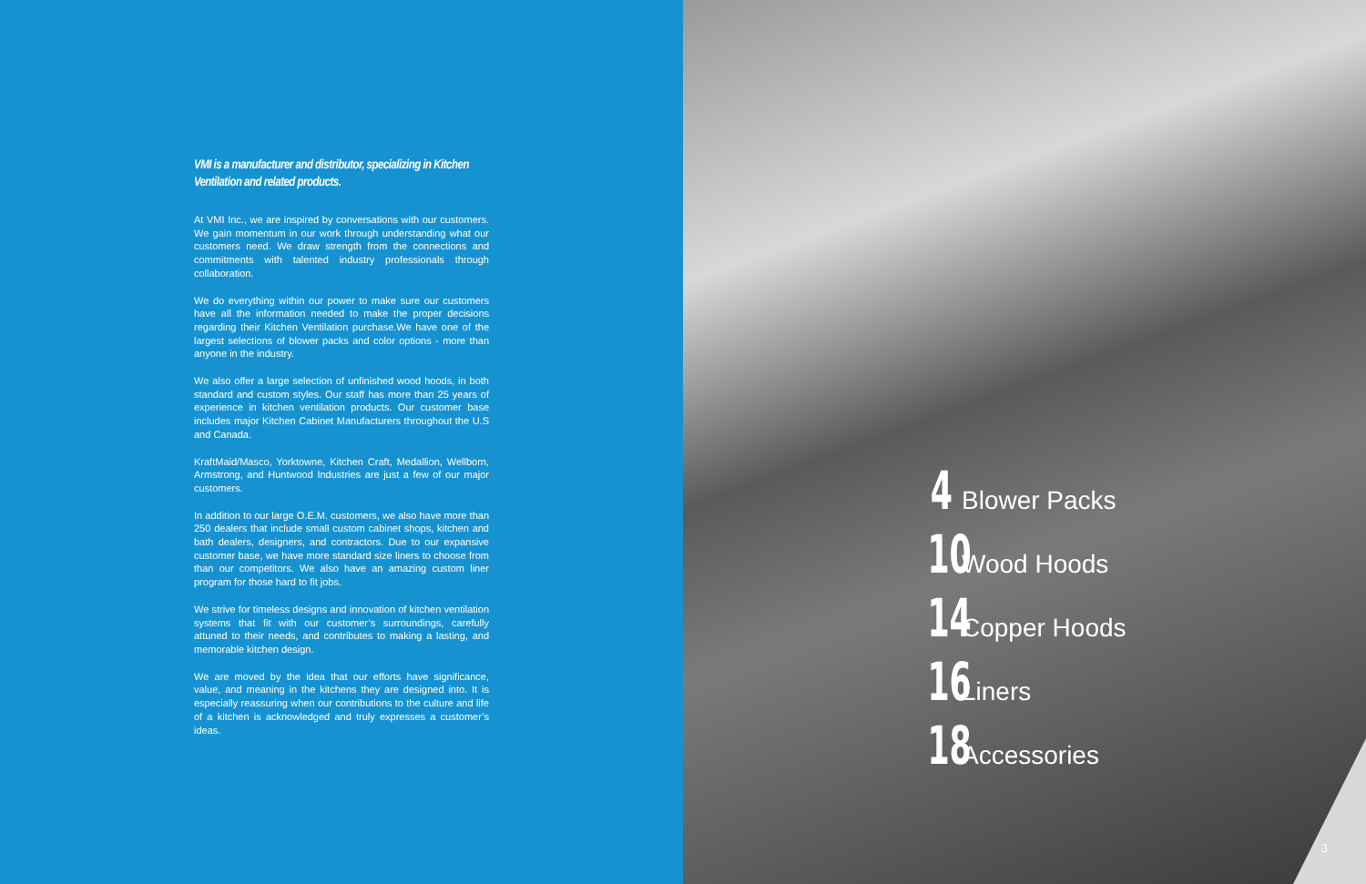VMI is a manufacturer and distributor, specializing in Kitchen Ventilation and related products.
At VMI Inc., we are inspired by conversations with our customers. We gain momentum in our work through understanding what our customers need. We draw strength from the connections and commitments with talented industry professionals through collaboration.
We do everything within our power to make sure our customers have all the information needed to make the proper decisions regarding their Kitchen Ventilation purchase.We have one of the largest selections of blower packs and color options - more than anyone in the industry.
We also offer a large selection of unfinished wood hoods, in both standard and custom styles. Our staff has more than 25 years of experience in kitchen ventilation products. Our customer base includes major Kitchen Cabinet Manufacturers throughout the U.S and Canada.
KraftMaid/Masco, Yorktowne, Kitchen Craft, Medallion, Wellborn, Armstrong, and Huntwood Industries are just a few of our major customers.
In addition to our large O.E.M. customers, we also have more than 250 dealers that include small custom cabinet shops, kitchen and bath dealers, designers, and contractors. Due to our expansive customer base, we have more standard size liners to choose from than our competitors. We also have an amazing custom liner program for those hard to fit jobs.
We strive for timeless designs and innovation of kitchen ventilation systems that fit with our customer’s surroundings, carefully attuned to their needs, and contributes to making a lasting, and memorable kitchen design.
We are moved by the idea that our efforts have significance, value, and meaning in the kitchens they are designed into. It is especially reassuring when our contributions to the culture and life of a kitchen is acknowledged and truly expresses a customer’s ideas.
4 Blower Packs
10 Wood Hoods
14 Copper Hoods
16 Liners
18 Accessories
3